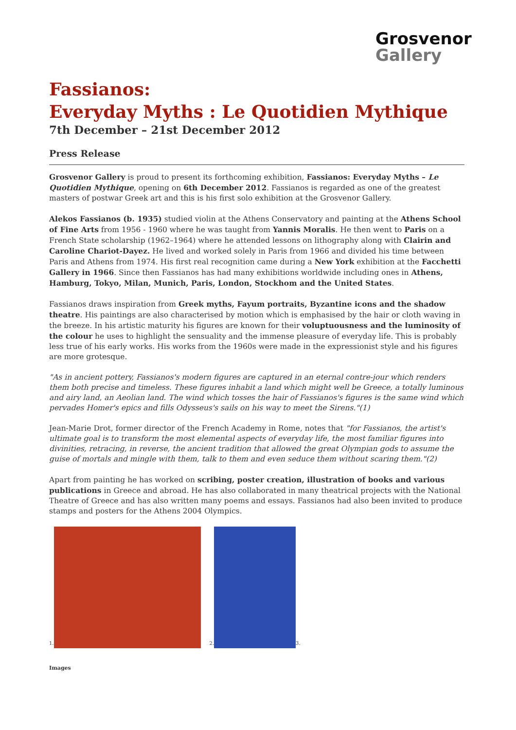Grosvenor
Gallery
Fassianos:
Everyday Myths : Le Quotidien Mythique
7th December – 21st December 2012
Press Release
Grosvenor Gallery is proud to present its forthcoming exhibition, Fassianos: Everyday Myths – Le Quotidien Mythique, opening on 6th December 2012. Fassianos is regarded as one of the greatest masters of postwar Greek art and this is his first solo exhibition at the Grosvenor Gallery.
Alekos Fassianos (b. 1935) studied violin at the Athens Conservatory and painting at the Athens School of Fine Arts from 1956 - 1960 where he was taught from Yannis Moralis. He then went to Paris on a French State scholarship (1962–1964) where he attended lessons on lithography along with Clairin and Caroline Chariot-Dayez. He lived and worked solely in Paris from 1966 and divided his time between Paris and Athens from 1974. His first real recognition came during a New York exhibition at the Facchetti Gallery in 1966. Since then Fassianos has had many exhibitions worldwide including ones in Athens, Hamburg, Tokyo, Milan, Munich, Paris, London, Stockhom and the United States.
Fassianos draws inspiration from Greek myths, Fayum portraits, Byzantine icons and the shadow theatre. His paintings are also characterised by motion which is emphasised by the hair or cloth waving in the breeze. In his artistic maturity his figures are known for their voluptuousness and the luminosity of the colour he uses to highlight the sensuality and the immense pleasure of everyday life. This is probably less true of his early works. His works from the 1960s were made in the expressionist style and his figures are more grotesque.
"As in ancient pottery, Fassianos's modern figures are captured in an eternal contre-jour which renders them both precise and timeless. These figures inhabit a land which might well be Greece, a totally luminous and airy land, an Aeolian land. The wind which tosses the hair of Fassianos's figures is the same wind which pervades Homer's epics and fills Odysseus's sails on his way to meet the Sirens."(1)
Jean-Marie Drot, former director of the French Academy in Rome, notes that "for Fassianos, the artist's ultimate goal is to transform the most elemental aspects of everyday life, the most familiar figures into divinities, retracing, in reverse, the ancient tradition that allowed the great Olympian gods to assume the guise of mortals and mingle with them, talk to them and even seduce them without scaring them."(2)
Apart from painting he has worked on scribing, poster creation, illustration of books and various publications in Greece and abroad. He has also collaborated in many theatrical projects with the National Theatre of Greece and has also written many poems and essays. Fassianos had also been invited to produce stamps and posters for the Athens 2004 Olympics.
1.
2.
3.
Images